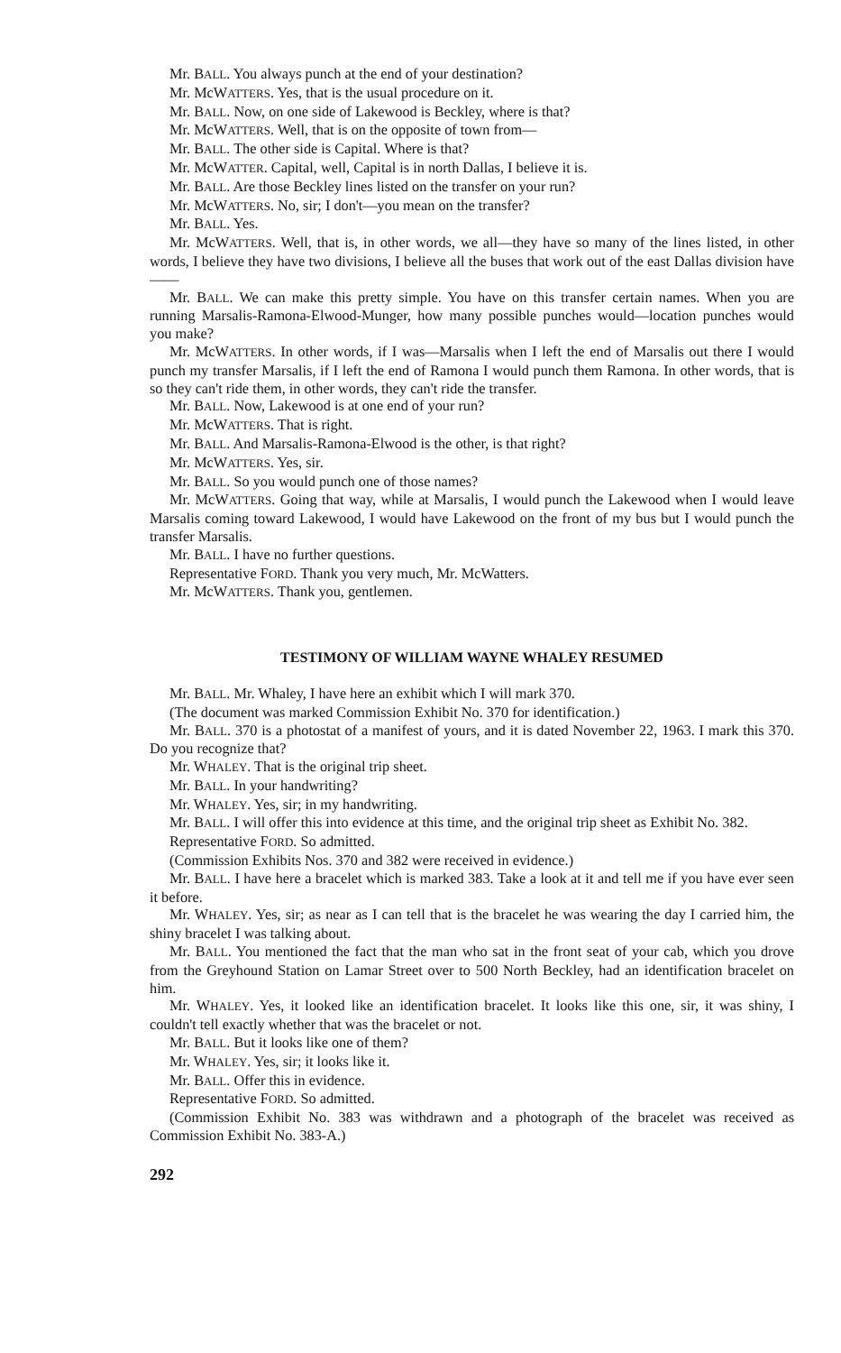Mr. BALL. You always punch at the end of your destination?
Mr. McWATTERS. Yes, that is the usual procedure on it.
Mr. BALL. Now, on one side of Lakewood is Beckley, where is that?
Mr. McWATTERS. Well, that is on the opposite of town from—
Mr. BALL. The other side is Capital. Where is that?
Mr. McWATTER. Capital, well, Capital is in north Dallas, I believe it is.
Mr. BALL. Are those Beckley lines listed on the transfer on your run?
Mr. McWATTERS. No, sir; I don't—you mean on the transfer?
Mr. BALL. Yes.
Mr. McWATTERS. Well, that is, in other words, we all—they have so many of the lines listed, in other words, I believe they have two divisions, I believe all the buses that work out of the east Dallas division have——
Mr. BALL. We can make this pretty simple. You have on this transfer certain names. When you are running Marsalis-Ramona-Elwood-Munger, how many possible punches would—location punches would you make?
Mr. McWATTERS. In other words, if I was—Marsalis when I left the end of Marsalis out there I would punch my transfer Marsalis, if I left the end of Ramona I would punch them Ramona. In other words, that is so they can't ride them, in other words, they can't ride the transfer.
Mr. BALL. Now, Lakewood is at one end of your run?
Mr. McWATTERS. That is right.
Mr. BALL. And Marsalis-Ramona-Elwood is the other, is that right?
Mr. McWATTERS. Yes, sir.
Mr. BALL. So you would punch one of those names?
Mr. McWATTERS. Going that way, while at Marsalis, I would punch the Lakewood when I would leave Marsalis coming toward Lakewood, I would have Lakewood on the front of my bus but I would punch the transfer Marsalis.
Mr. BALL. I have no further questions.
Representative FORD. Thank you very much, Mr. McWatters.
Mr. McWATTERS. Thank you, gentlemen.
TESTIMONY OF WILLIAM WAYNE WHALEY RESUMED
Mr. BALL. Mr. Whaley, I have here an exhibit which I will mark 370.
(The document was marked Commission Exhibit No. 370 for identification.)
Mr. BALL. 370 is a photostat of a manifest of yours, and it is dated November 22, 1963. I mark this 370. Do you recognize that?
Mr. WHALEY. That is the original trip sheet.
Mr. BALL. In your handwriting?
Mr. WHALEY. Yes, sir; in my handwriting.
Mr. BALL. I will offer this into evidence at this time, and the original trip sheet as Exhibit No. 382.
Representative FORD. So admitted.
(Commission Exhibits Nos. 370 and 382 were received in evidence.)
Mr. BALL. I have here a bracelet which is marked 383. Take a look at it and tell me if you have ever seen it before.
Mr. WHALEY. Yes, sir; as near as I can tell that is the bracelet he was wearing the day I carried him, the shiny bracelet I was talking about.
Mr. BALL. You mentioned the fact that the man who sat in the front seat of your cab, which you drove from the Greyhound Station on Lamar Street over to 500 North Beckley, had an identification bracelet on him.
Mr. WHALEY. Yes, it looked like an identification bracelet. It looks like this one, sir, it was shiny, I couldn't tell exactly whether that was the bracelet or not.
Mr. BALL. But it looks like one of them?
Mr. WHALEY. Yes, sir; it looks like it.
Mr. BALL. Offer this in evidence.
Representative FORD. So admitted.
(Commission Exhibit No. 383 was withdrawn and a photograph of the bracelet was received as Commission Exhibit No. 383-A.)
292